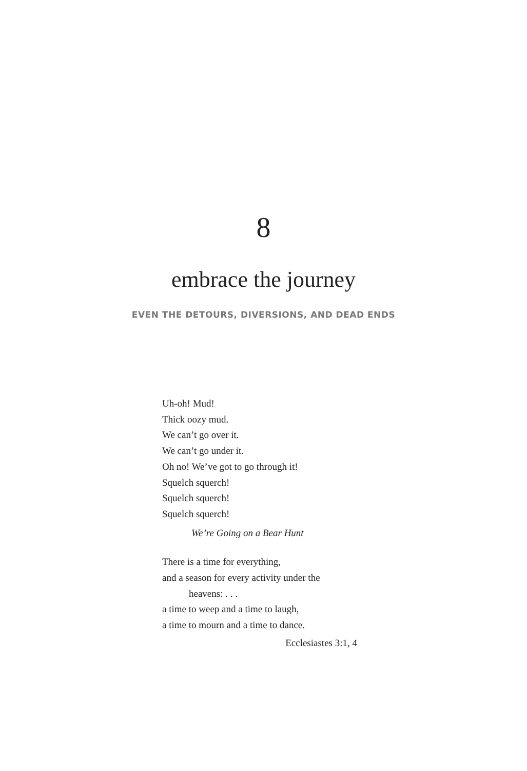8
embrace the journey
EVEN THE DETOURS, DIVERSIONS, AND DEAD ENDS
Uh-oh! Mud!
Thick oozy mud.
We can’t go over it.
We can’t go under it.
Oh no! We’ve got to go through it!
Squelch squerch!
Squelch squerch!
Squelch squerch!
We’re Going on a Bear Hunt
There is a time for everything,
and a season for every activity under the
heavens: . . .
a time to weep and a time to laugh,
a time to mourn and a time to dance.
Ecclesiastes 3:1, 4